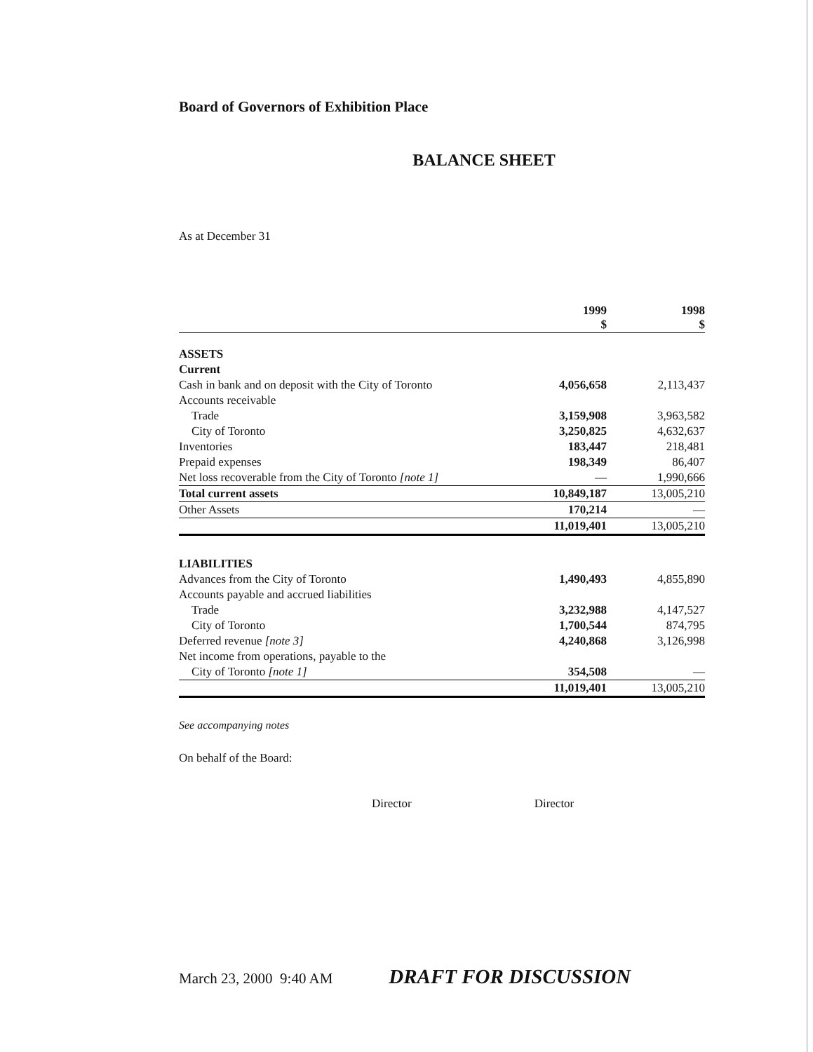Board of Governors of Exhibition Place
BALANCE SHEET
As at December 31
| | 1999 $ | 1998 $ |
| --- | --- | --- |
| ASSETS | | |
| Current | | |
| Cash in bank and on deposit with the City of Toronto | 4,056,658 | 2,113,437 |
| Accounts receivable | | |
| Trade | 3,159,908 | 3,963,582 |
| City of Toronto | 3,250,825 | 4,632,637 |
| Inventories | 183,447 | 218,481 |
| Prepaid expenses | 198,349 | 86,407 |
| Net loss recoverable from the City of Toronto [note 1] | — | 1,990,666 |
| Total current assets | 10,849,187 | 13,005,210 |
| Other Assets | 170,214 | — |
| | 11,019,401 | 13,005,210 |
| LIABILITIES | | |
| Advances from the City of Toronto | 1,490,493 | 4,855,890 |
| Accounts payable and accrued liabilities | | |
| Trade | 3,232,988 | 4,147,527 |
| City of Toronto | 1,700,544 | 874,795 |
| Deferred revenue [note 3] | 4,240,868 | 3,126,998 |
| Net income from operations, payable to the | | |
| City of Toronto [note 1] | 354,508 | — |
| | 11,019,401 | 13,005,210 |
See accompanying notes
On behalf of the Board:
Director Director
March 23, 2000 9:40 AM DRAFT FOR DISCUSSION